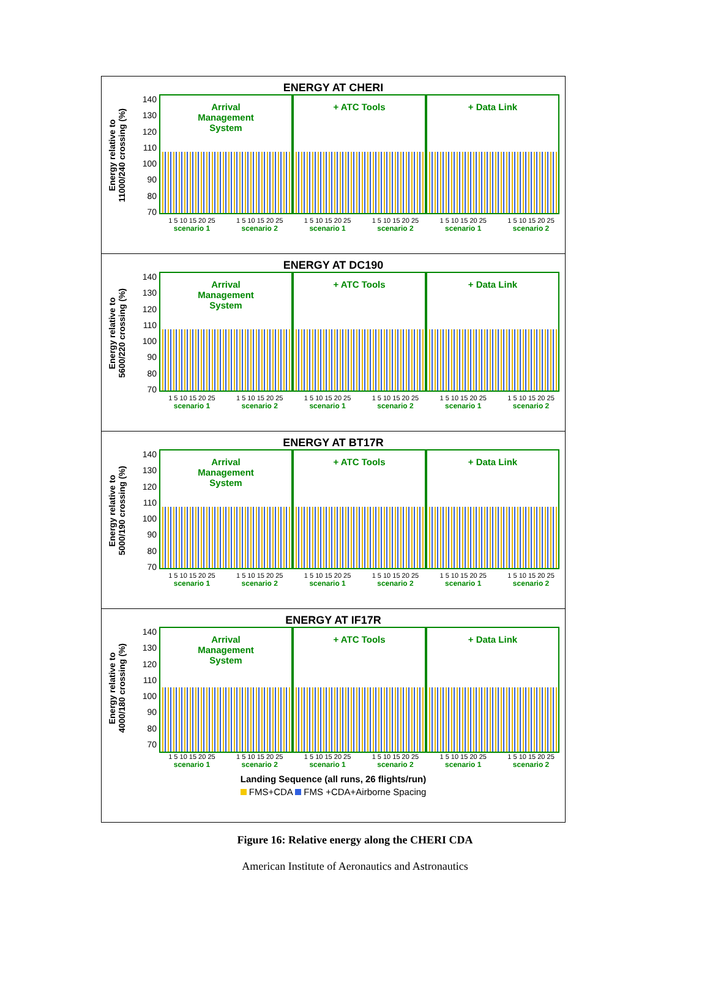ENERGY AT CHERI
Energy relative to
11000/240 crossing (%)
140
130
120
110
100
90
80
70
Arrival
Management
System
+ ATC Tools + Data Link
1 5 10 15 20 25 1 5 10 15 20 25 1 5 10 15 20 25 1 5 10 15 20 25 1 5 10 15 20 25 1 5 10 15 20 25
scenario 1 scenario 2 scenario 1 scenario 2 scenario 1 scenario 2
ENERGY AT DC190
Energy relative to
5600/220 crossing (%)
140
130
120
110
100
90
80
70
Arrival
Management
System
+ ATC Tools + Data Link
1 5 10 15 20 25 1 5 10 15 20 25 1 5 10 15 20 25 1 5 10 15 20 25 1 5 10 15 20 25 1 5 10 15 20 25
scenario 1 scenario 2 scenario 1 scenario 2 scenario 1 scenario 2
ENERGY AT BT17R
Energy relative to
5000/190 crossing (%)
140
130
120
110
100
90
80
70
Arrival
Management
System
+ ATC Tools + Data Link
1 5 10 15 20 25 1 5 10 15 20 25 1 5 10 15 20 25 1 5 10 15 20 25 1 5 10 15 20 25 1 5 10 15 20 25
scenario 1 scenario 2 scenario 1 scenario 2 scenario 1 scenario 2
ENERGY AT IF17R
Energy relative to
4000/180 crossing (%)
140
130
120
110
100
90
80
70
Arrival
Management
System
+ ATC Tools + Data Link
1 5 10 15 20 25 1 5 10 15 20 25 1 5 10 15 20 25 1 5 10 15 20 25 1 5 10 15 20 25 1 5 10 15 20 25
scenario 1 scenario 2 scenario 1 scenario 2 scenario 1 scenario 2
Landing Sequence (all runs, 26 flights/run)
FMS+CDA FMS +CDA+Airborne Spacing
Figure 16: Relative energy along the CHERI CDA
American Institute of Aeronautics and Astronautics